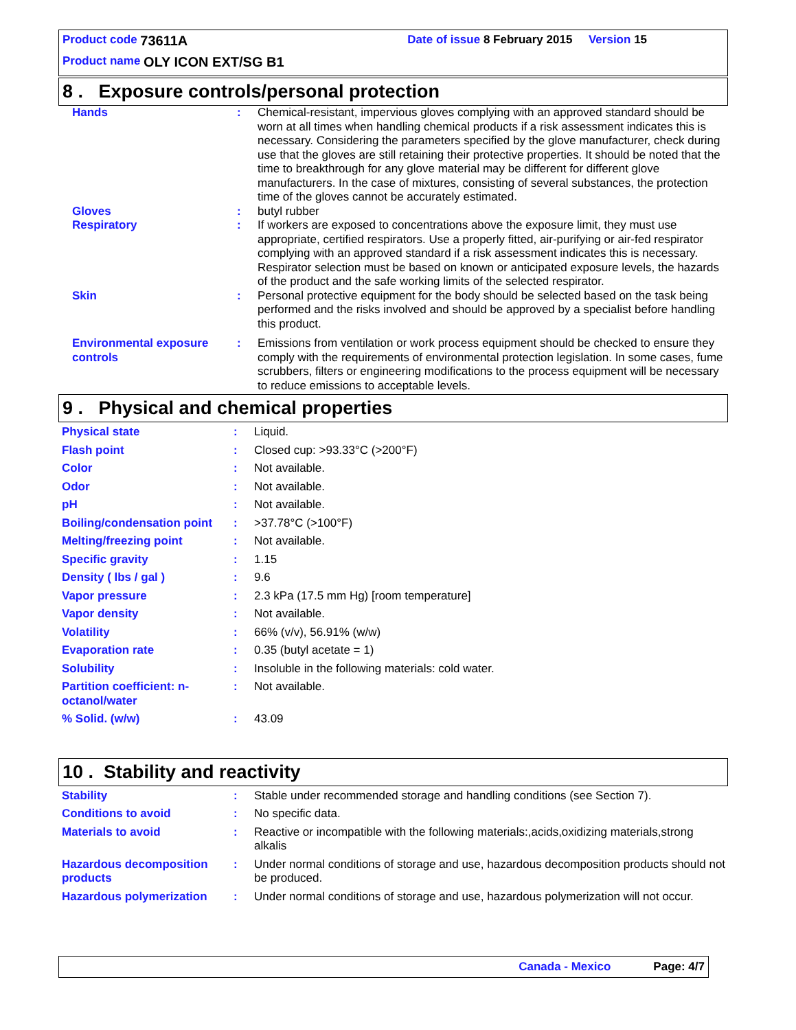Product code 73611A Date of issue 8 February 2015 Version 15
Product name OLY ICON EXT/SG B1
8 . Exposure controls/personal protection
| Hands | : | Chemical-resistant, impervious gloves complying with an approved standard should be worn at all times when handling chemical products if a risk assessment indicates this is necessary. Considering the parameters specified by the glove manufacturer, check during use that the gloves are still retaining their protective properties. It should be noted that the time to breakthrough for any glove material may be different for different glove manufacturers. In the case of mixtures, consisting of several substances, the protection time of the gloves cannot be accurately estimated. |
| Gloves | : | butyl rubber |
| Respiratory | : | If workers are exposed to concentrations above the exposure limit, they must use appropriate, certified respirators. Use a properly fitted, air-purifying or air-fed respirator complying with an approved standard if a risk assessment indicates this is necessary. Respirator selection must be based on known or anticipated exposure levels, the hazards of the product and the safe working limits of the selected respirator. |
| Skin | : | Personal protective equipment for the body should be selected based on the task being performed and the risks involved and should be approved by a specialist before handling this product. |
| Environmental exposure controls | : | Emissions from ventilation or work process equipment should be checked to ensure they comply with the requirements of environmental protection legislation. In some cases, fume scrubbers, filters or engineering modifications to the process equipment will be necessary to reduce emissions to acceptable levels. |
9 . Physical and chemical properties
| Physical state | : | Liquid. |
| Flash point | : | Closed cup: >93.33°C (>200°F) |
| Color | : | Not available. |
| Odor | : | Not available. |
| pH | : | Not available. |
| Boiling/condensation point | : | >37.78°C (>100°F) |
| Melting/freezing point | : | Not available. |
| Specific gravity | : | 1.15 |
| Density ( lbs / gal ) | : | 9.6 |
| Vapor pressure | : | 2.3 kPa (17.5 mm Hg) [room temperature] |
| Vapor density | : | Not available. |
| Volatility | : | 66% (v/v), 56.91% (w/w) |
| Evaporation rate | : | 0.35 (butyl acetate = 1) |
| Solubility | : | Insoluble in the following materials: cold water. |
| Partition coefficient: n-octanol/water | : | Not available. |
| % Solid. (w/w) | : | 43.09 |
10 . Stability and reactivity
| Stability | : | Stable under recommended storage and handling conditions (see Section 7). |
| Conditions to avoid | : | No specific data. |
| Materials to avoid | : | Reactive or incompatible with the following materials:,acids,oxidizing materials,strong alkalis |
| Hazardous decomposition products | : | Under normal conditions of storage and use, hazardous decomposition products should not be produced. |
| Hazardous polymerization | : | Under normal conditions of storage and use, hazardous polymerization will not occur. |
Canada - Mexico Page: 4/7